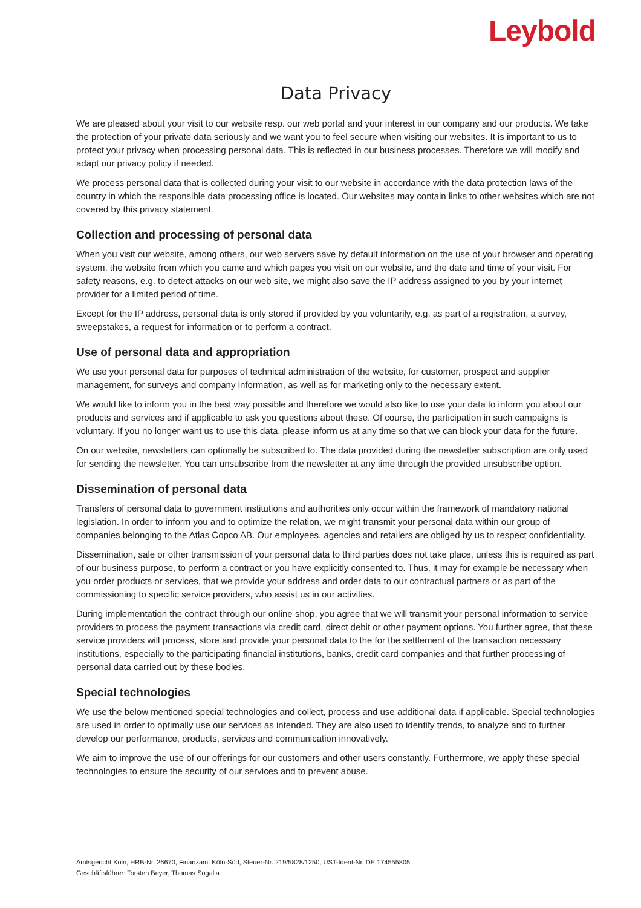Leybold
Data Privacy
We are pleased about your visit to our website resp. our web portal and your interest in our company and our products. We take the protection of your private data seriously and we want you to feel secure when visiting our websites. It is important to us to protect your privacy when processing personal data. This is reflected in our business processes. Therefore we will modify and adapt our privacy policy if needed.
We process personal data that is collected during your visit to our website in accordance with the data protection laws of the country in which the responsible data processing office is located. Our websites may contain links to other websites which are not covered by this privacy statement.
Collection and processing of personal data
When you visit our website, among others, our web servers save by default information on the use of your browser and operating system, the website from which you came and which pages you visit on our website, and the date and time of your visit. For safety reasons, e.g. to detect attacks on our web site, we might also save the IP address assigned to you by your internet provider for a limited period of time.
Except for the IP address, personal data is only stored if provided by you voluntarily, e.g. as part of a registration, a survey, sweepstakes, a request for information or to perform a contract.
Use of personal data and appropriation
We use your personal data for purposes of technical administration of the website, for customer, prospect and supplier management, for surveys and company information, as well as for marketing only to the necessary extent.
We would like to inform you in the best way possible and therefore we would also like to use your data to inform you about our products and services and if applicable to ask you questions about these. Of course, the participation in such campaigns is voluntary. If you no longer want us to use this data, please inform us at any time so that we can block your data for the future.
On our website, newsletters can optionally be subscribed to. The data provided during the newsletter subscription are only used for sending the newsletter. You can unsubscribe from the newsletter at any time through the provided unsubscribe option.
Dissemination of personal data
Transfers of personal data to government institutions and authorities only occur within the framework of mandatory national legislation. In order to inform you and to optimize the relation, we might transmit your personal data within our group of companies belonging to the Atlas Copco AB. Our employees, agencies and retailers are obliged by us to respect confidentiality.
Dissemination, sale or other transmission of your personal data to third parties does not take place, unless this is required as part of our business purpose, to perform a contract or you have explicitly consented to. Thus, it may for example be necessary when you order products or services, that we provide your address and order data to our contractual partners or as part of the commissioning to specific service providers, who assist us in our activities.
During implementation the contract through our online shop, you agree that we will transmit your personal information to service providers to process the payment transactions via credit card, direct debit or other payment options. You further agree, that these service providers will process, store and provide your personal data to the for the settlement of the transaction necessary institutions, especially to the participating financial institutions, banks, credit card companies and that further processing of personal data carried out by these bodies.
Special technologies
We use the below mentioned special technologies and collect, process and use additional data if applicable. Special technologies are used in order to optimally use our services as intended. They are also used to identify trends, to analyze and to further develop our performance, products, services and communication innovatively.
We aim to improve the use of our offerings for our customers and other users constantly. Furthermore, we apply these special technologies to ensure the security of our services and to prevent abuse.
Amtsgericht Köln, HRB-Nr. 26670, Finanzamt Köln-Süd, Steuer-Nr. 219/5828/1250, UST-Ident-Nr. DE 174555805
Geschäftsführer: Torsten Beyer, Thomas Sogalla